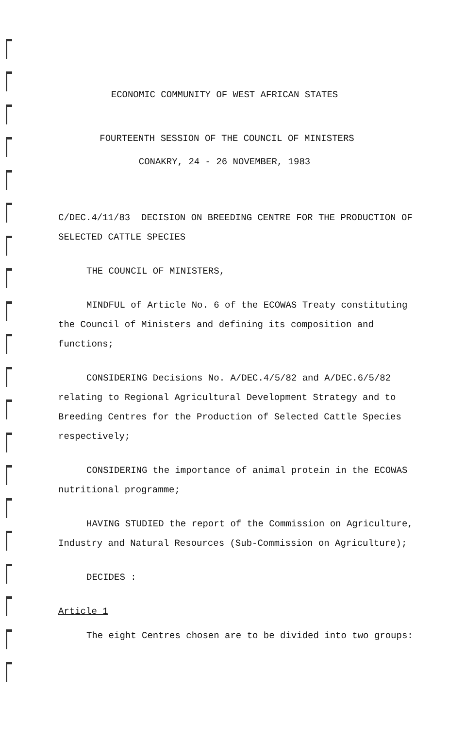ECONOMIC COMMUNITY OF WEST AFRICAN STATES
FOURTEENTH SESSION OF THE COUNCIL OF MINISTERS
CONAKRY, 24 - 26 NOVEMBER, 1983
C/DEC.4/11/83 DECISION ON BREEDING CENTRE FOR THE PRODUCTION OF SELECTED CATTLE SPECIES
THE COUNCIL OF MINISTERS,
MINDFUL of Article No. 6 of the ECOWAS Treaty constituting the Council of Ministers and defining its composition and functions;
CONSIDERING Decisions No. A/DEC.4/5/82 and A/DEC.6/5/82 relating to Regional Agricultural Development Strategy and to Breeding Centres for the Production of Selected Cattle Species respectively;
CONSIDERING the importance of animal protein in the ECOWAS nutritional programme;
HAVING STUDIED the report of the Commission on Agriculture, Industry and Natural Resources (Sub-Commission on Agriculture);
DECIDES :
Article 1
The eight Centres chosen are to be divided into two groups: